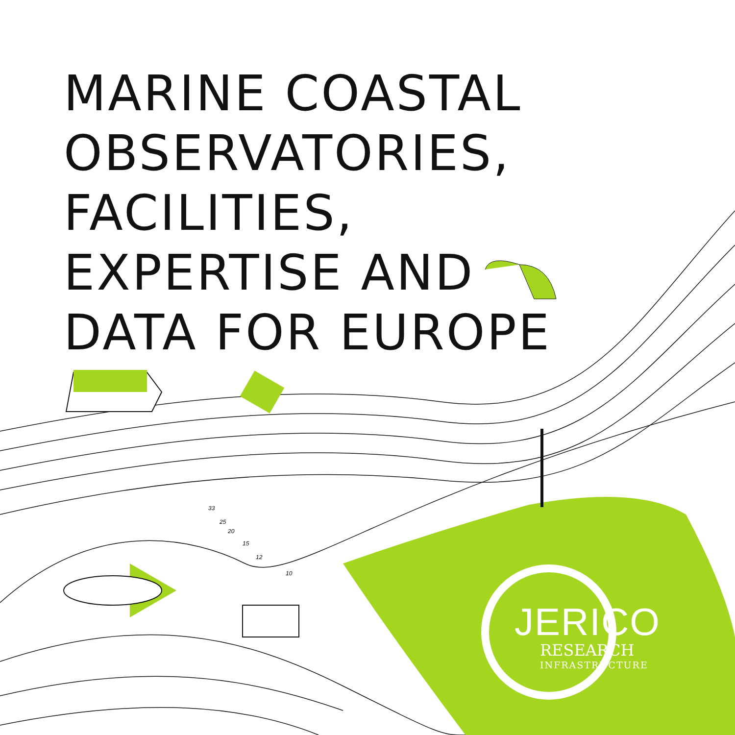MARINE COASTAL
OBSERVATORIES, FACILITIES,
EXPERTISE AND
DATA FOR EUROPE
33
25
20
15
12
10
JERICO
RESEARCH
INFRASTRUCTURE